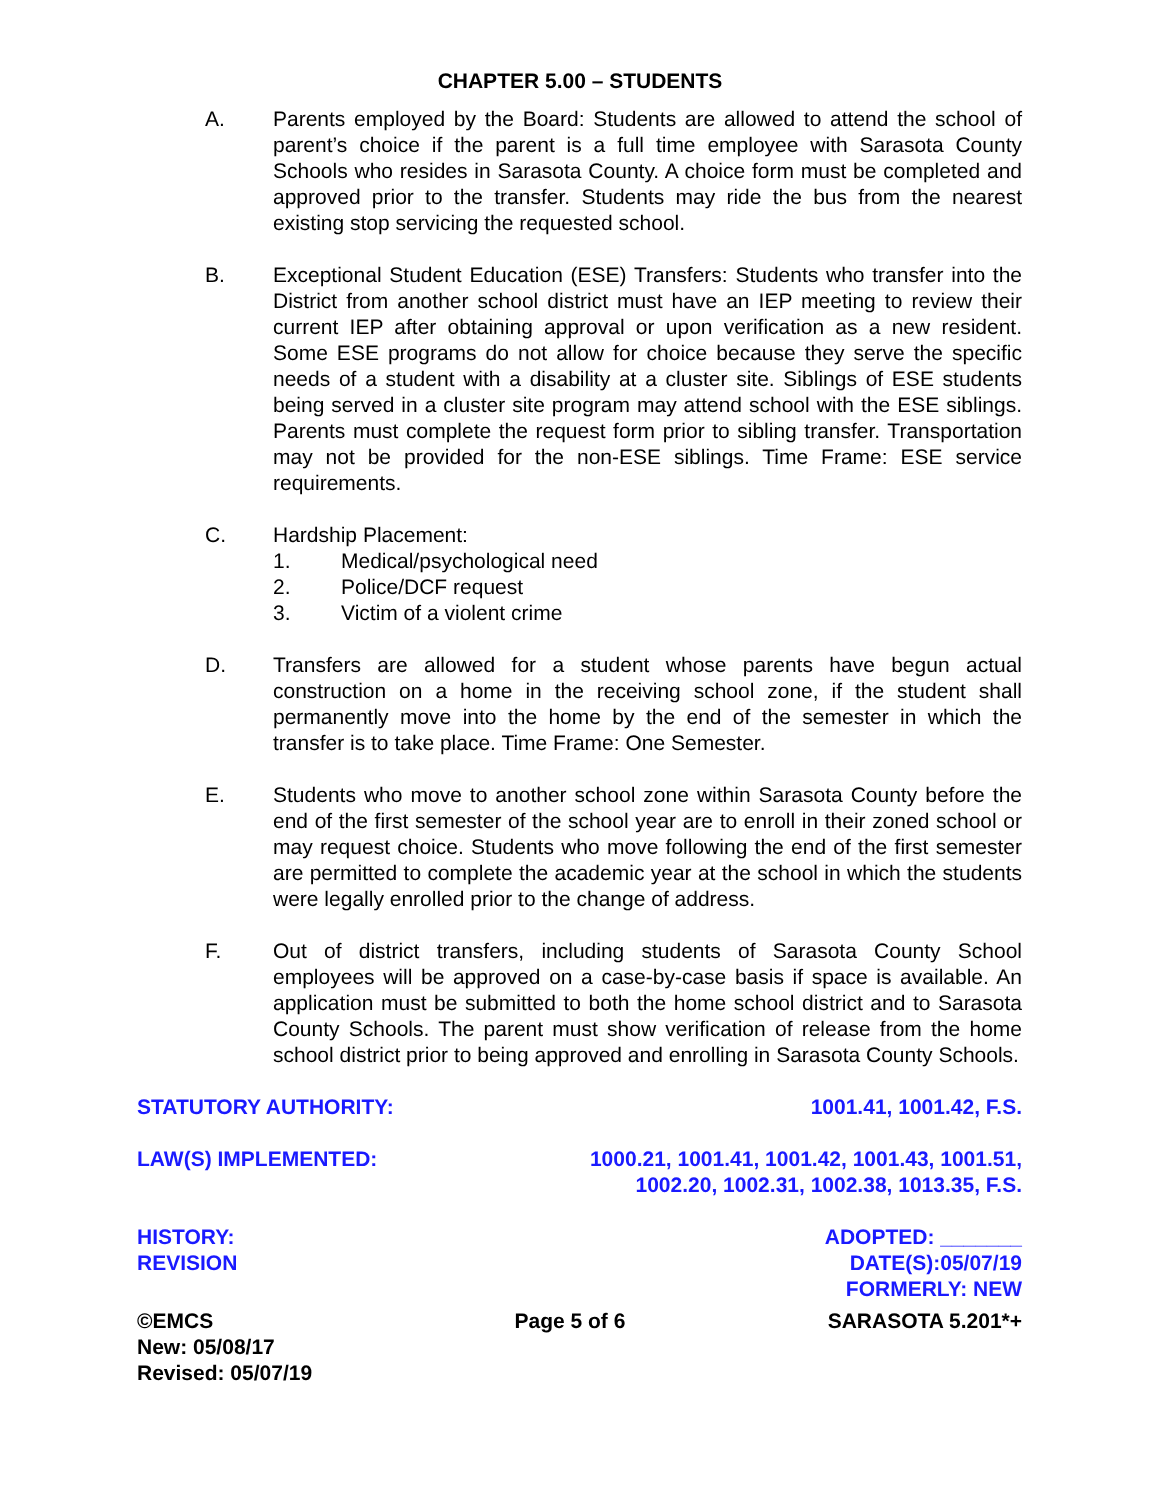CHAPTER 5.00 – STUDENTS
A. Parents employed by the Board: Students are allowed to attend the school of parent’s choice if the parent is a full time employee with Sarasota County Schools who resides in Sarasota County. A choice form must be completed and approved prior to the transfer. Students may ride the bus from the nearest existing stop servicing the requested school.
B. Exceptional Student Education (ESE) Transfers: Students who transfer into the District from another school district must have an IEP meeting to review their current IEP after obtaining approval or upon verification as a new resident. Some ESE programs do not allow for choice because they serve the specific needs of a student with a disability at a cluster site. Siblings of ESE students being served in a cluster site program may attend school with the ESE siblings. Parents must complete the request form prior to sibling transfer. Transportation may not be provided for the non-ESE siblings. Time Frame: ESE service requirements.
C. Hardship Placement:
1. Medical/psychological need
2. Police/DCF request
3. Victim of a violent crime
D. Transfers are allowed for a student whose parents have begun actual construction on a home in the receiving school zone, if the student shall permanently move into the home by the end of the semester in which the transfer is to take place. Time Frame: One Semester.
E. Students who move to another school zone within Sarasota County before the end of the first semester of the school year are to enroll in their zoned school or may request choice. Students who move following the end of the first semester are permitted to complete the academic year at the school in which the students were legally enrolled prior to the change of address.
F. Out of district transfers, including students of Sarasota County School employees will be approved on a case-by-case basis if space is available. An application must be submitted to both the home school district and to Sarasota County Schools. The parent must show verification of release from the home school district prior to being approved and enrolling in Sarasota County Schools.
STATUTORY AUTHORITY: 1001.41, 1001.42, F.S.
LAW(S) IMPLEMENTED: 1000.21, 1001.41, 1001.42, 1001.43, 1001.51,
1002.20, 1002.31, 1002.38, 1013.35, F.S.
HISTORY:
REVISION ADOPTED: _______
DATE(S):05/07/19
FORMERLY: NEW
©EMCS
New: 05/08/17
Revised: 05/07/19 Page 5 of 6 SARASOTA 5.201*+